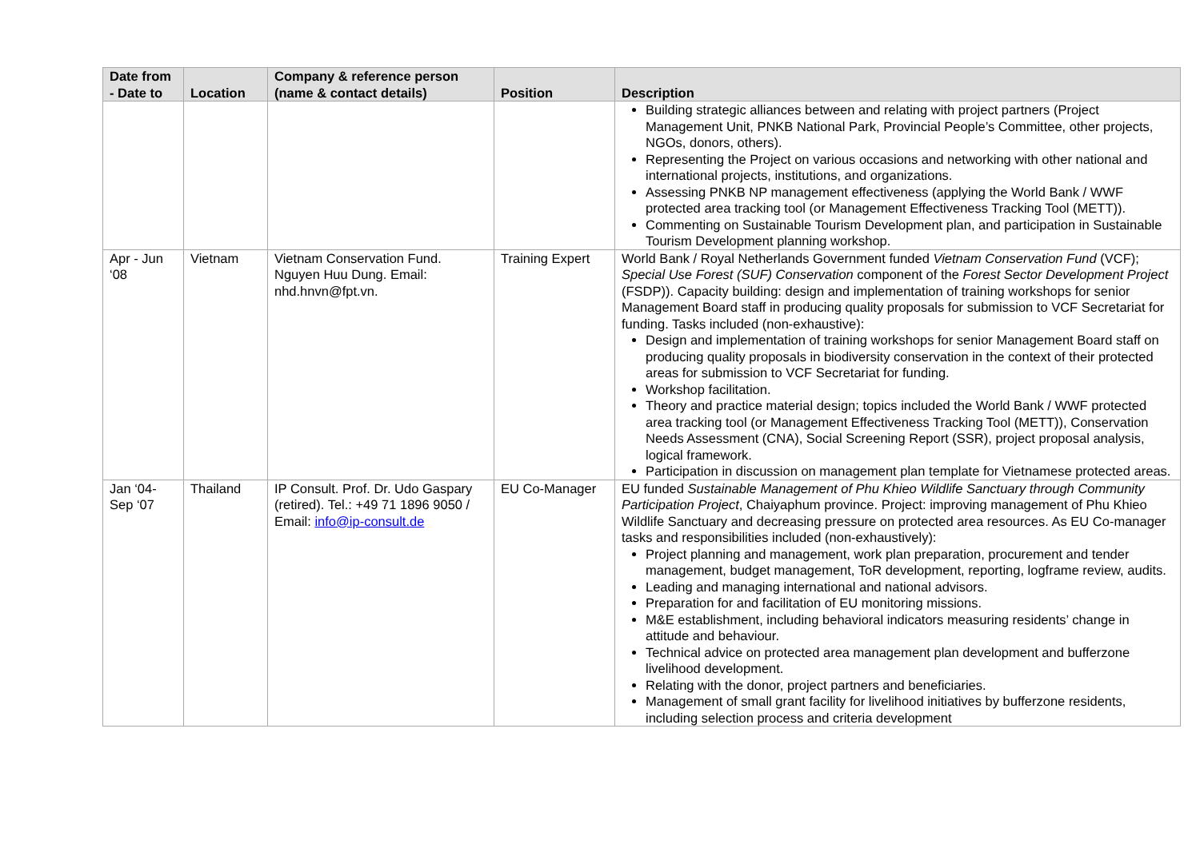| Date from - Date to | Location | Company & reference person (name & contact details) | Position | Description |
| --- | --- | --- | --- | --- |
| | | | | Building strategic alliances between and relating with project partners (Project Management Unit, PNKB National Park, Provincial People’s Committee, other projects, NGOs, donors, others). Representing the Project on various occasions and networking with other national and international projects, institutions, and organizations. Assessing PNKB NP management effectiveness (applying the World Bank / WWF protected area tracking tool (or Management Effectiveness Tracking Tool (METT)). Commenting on Sustainable Tourism Development plan, and participation in Sustainable Tourism Development planning workshop. |
| Apr - Jun ‘08 | Vietnam | Vietnam Conservation Fund. Nguyen Huu Dung. Email: nhd.hnvn@fpt.vn. | Training Expert | World Bank / Royal Netherlands Government funded Vietnam Conservation Fund (VCF); Special Use Forest (SUF) Conservation component of the Forest Sector Development Project (FSDP)). Capacity building: design and implementation of training workshops for senior Management Board staff in producing quality proposals for submission to VCF Secretariat for funding. Tasks included (non-exhaustive): Design and implementation of training workshops for senior Management Board staff on producing quality proposals in biodiversity conservation in the context of their protected areas for submission to VCF Secretariat for funding. Workshop facilitation. Theory and practice material design; topics included the World Bank / WWF protected area tracking tool (or Management Effectiveness Tracking Tool (METT)), Conservation Needs Assessment (CNA), Social Screening Report (SSR), project proposal analysis, logical framework. Participation in discussion on management plan template for Vietnamese protected areas. |
| Jan ‘04- Sep ‘07 | Thailand | IP Consult. Prof. Dr. Udo Gaspary (retired). Tel.: +49 71 1896 9050 / Email: info@ip-consult.de | EU Co-Manager | EU funded Sustainable Management of Phu Khieo Wildlife Sanctuary through Community Participation Project , Chaiyaphum province. Project: improving management of Phu Khieo Wildlife Sanctuary and decreasing pressure on protected area resources. As EU Co-manager tasks and responsibilities included (non-exhaustively): Project planning and management, work plan preparation, procurement and tender management, budget management, ToR development, reporting, logframe review, audits. Leading and managing international and national advisors. Preparation for and facilitation of EU monitoring missions. M&E establishment, including behavioral indicators measuring residents’ change in attitude and behaviour. Technical advice on protected area management plan development and bufferzone livelihood development. Relating with the donor, project partners and beneficiaries. Management of small grant facility for livelihood initiatives by bufferzone residents, including selection process and criteria development |